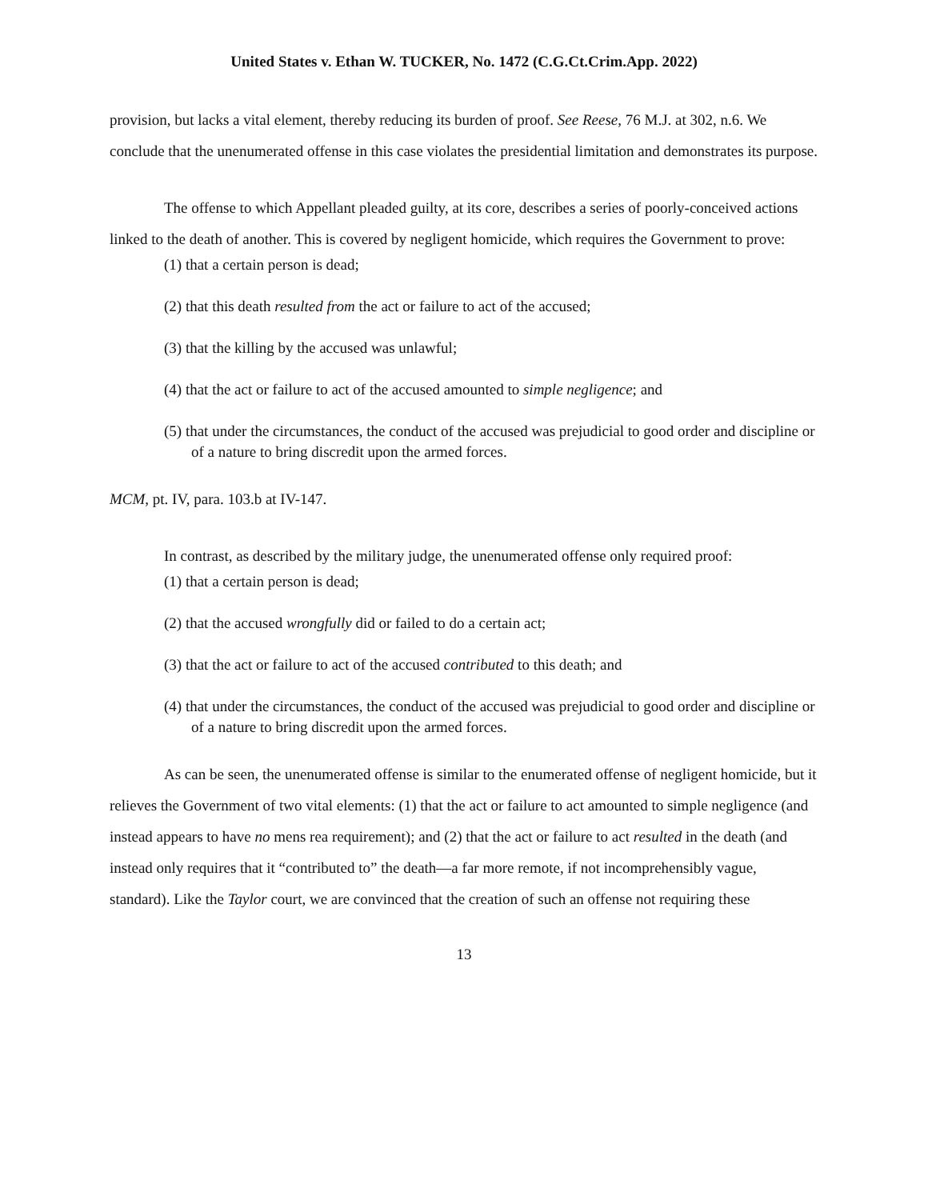United States v. Ethan W. TUCKER, No. 1472 (C.G.Ct.Crim.App. 2022)
provision, but lacks a vital element, thereby reducing its burden of proof. See Reese, 76 M.J. at 302, n.6. We conclude that the unenumerated offense in this case violates the presidential limitation and demonstrates its purpose.
The offense to which Appellant pleaded guilty, at its core, describes a series of poorly-conceived actions linked to the death of another. This is covered by negligent homicide, which requires the Government to prove:
(1) that a certain person is dead;
(2) that this death resulted from the act or failure to act of the accused;
(3) that the killing by the accused was unlawful;
(4) that the act or failure to act of the accused amounted to simple negligence; and
(5) that under the circumstances, the conduct of the accused was prejudicial to good order and discipline or of a nature to bring discredit upon the armed forces.
MCM, pt. IV, para. 103.b at IV-147.
In contrast, as described by the military judge, the unenumerated offense only required proof:
(1) that a certain person is dead;
(2) that the accused wrongfully did or failed to do a certain act;
(3) that the act or failure to act of the accused contributed to this death; and
(4) that under the circumstances, the conduct of the accused was prejudicial to good order and discipline or of a nature to bring discredit upon the armed forces.
As can be seen, the unenumerated offense is similar to the enumerated offense of negligent homicide, but it relieves the Government of two vital elements: (1) that the act or failure to act amounted to simple negligence (and instead appears to have no mens rea requirement); and (2) that the act or failure to act resulted in the death (and instead only requires that it “contributed to” the death—a far more remote, if not incomprehensibly vague, standard). Like the Taylor court, we are convinced that the creation of such an offense not requiring these
13